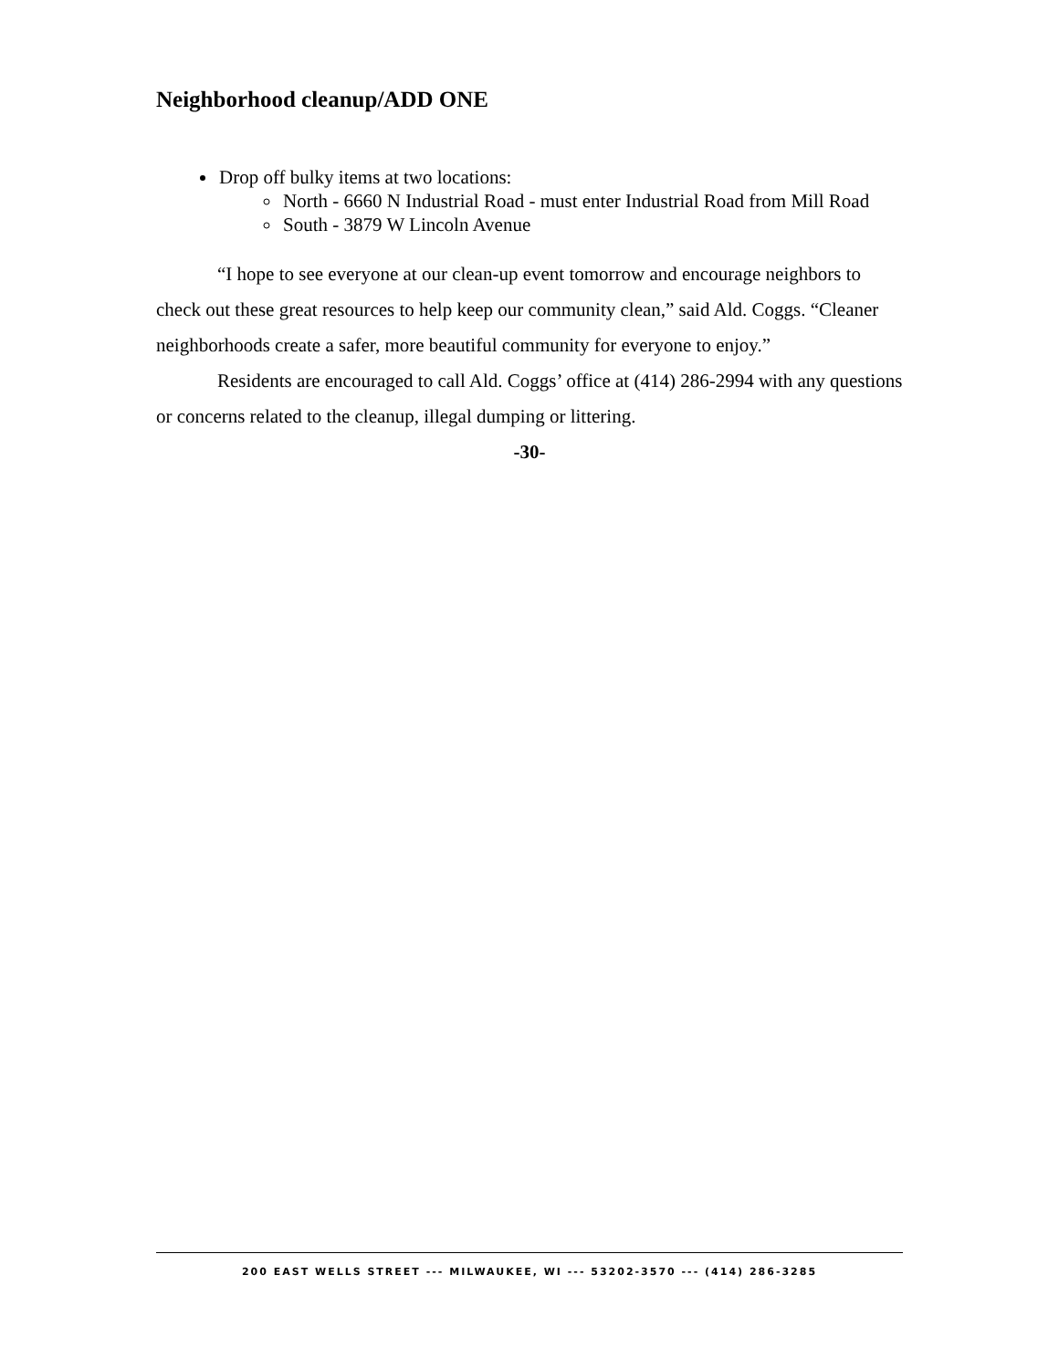Neighborhood cleanup/ADD ONE
Drop off bulky items at two locations:
North - 6660 N Industrial Road - must enter Industrial Road from Mill Road
South - 3879 W Lincoln Avenue
“I hope to see everyone at our clean-up event tomorrow and encourage neighbors to check out these great resources to help keep our community clean,” said Ald. Coggs. “Cleaner neighborhoods create a safer, more beautiful community for everyone to enjoy.”
Residents are encouraged to call Ald. Coggs’ office at (414) 286-2994 with any questions or concerns related to the cleanup, illegal dumping or littering.
-30-
200 EAST WELLS STREET --- MILWAUKEE, WI --- 53202-3570 --- (414) 286-3285